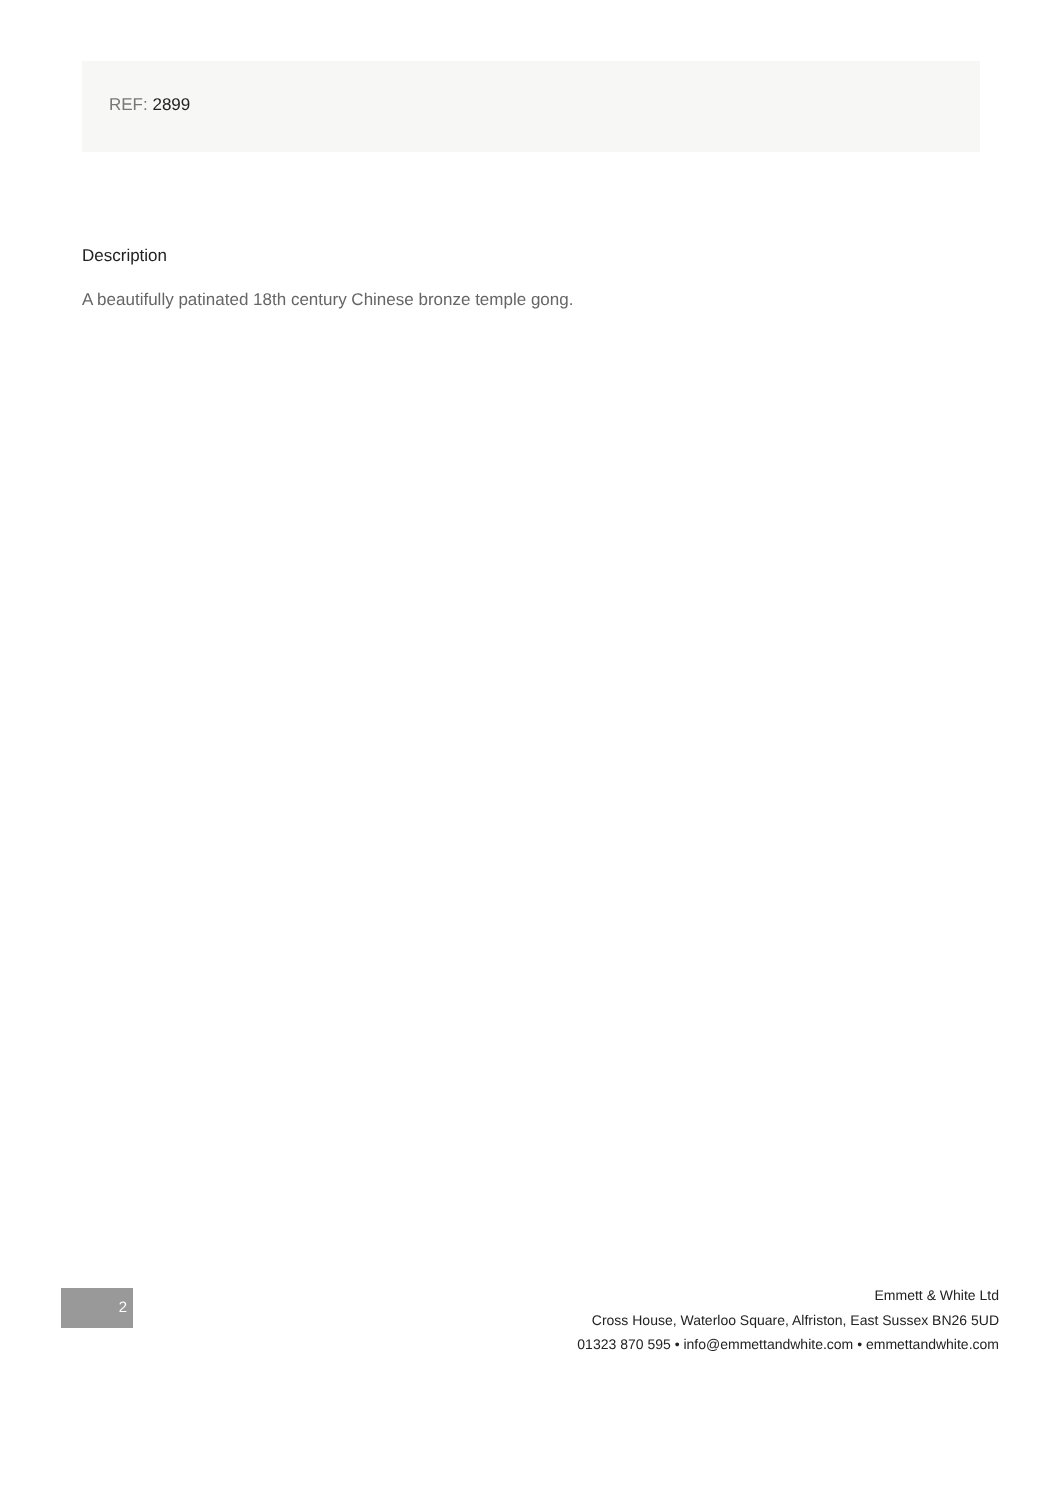REF: 2899
Description
A beautifully patinated 18th century Chinese bronze temple gong.
2
Emmett & White Ltd
Cross House, Waterloo Square, Alfriston, East Sussex BN26 5UD
01323 870 595 • info@emmettandwhite.com • emmettandwhite.com